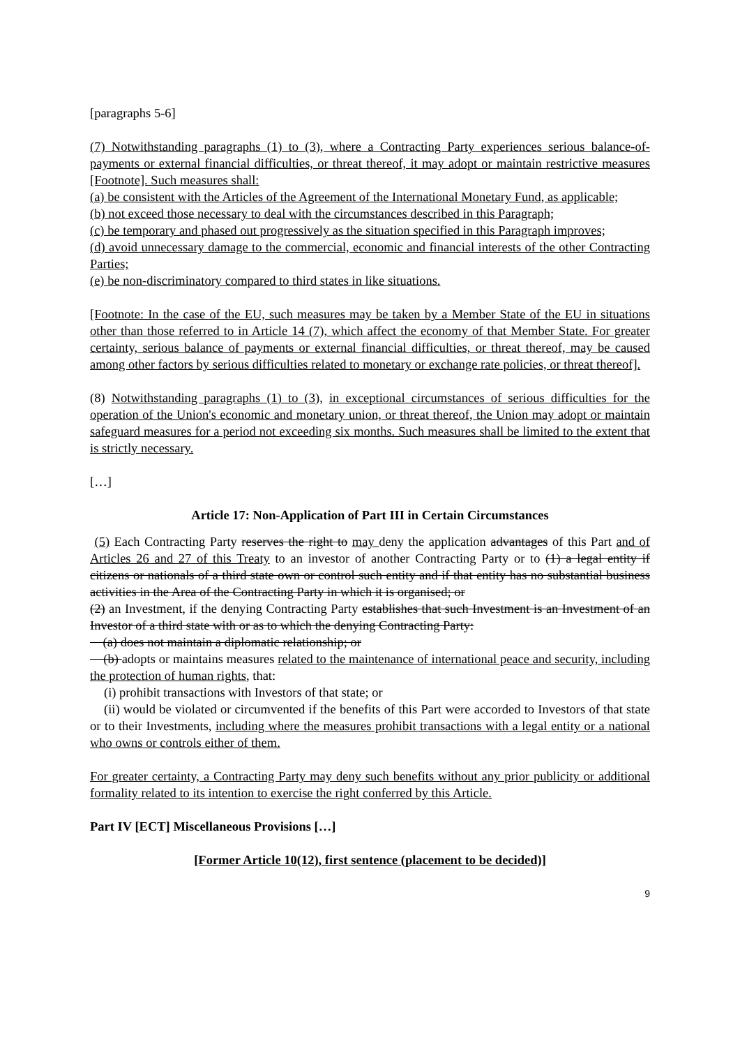[paragraphs 5-6]
(7) Notwithstanding paragraphs (1) to (3), where a Contracting Party experiences serious balance-of-payments or external financial difficulties, or threat thereof, it may adopt or maintain restrictive measures [Footnote]. Such measures shall:
(a) be consistent with the Articles of the Agreement of the International Monetary Fund, as applicable;
(b) not exceed those necessary to deal with the circumstances described in this Paragraph;
(c) be temporary and phased out progressively as the situation specified in this Paragraph improves;
(d) avoid unnecessary damage to the commercial, economic and financial interests of the other Contracting Parties;
(e) be non-discriminatory compared to third states in like situations.
[Footnote: In the case of the EU, such measures may be taken by a Member State of the EU in situations other than those referred to in Article 14 (7), which affect the economy of that Member State. For greater certainty, serious balance of payments or external financial difficulties, or threat thereof, may be caused among other factors by serious difficulties related to monetary or exchange rate policies, or threat thereof].
(8) Notwithstanding paragraphs (1) to (3), in exceptional circumstances of serious difficulties for the operation of the Union's economic and monetary union, or threat thereof, the Union may adopt or maintain safeguard measures for a period not exceeding six months. Such measures shall be limited to the extent that is strictly necessary.
[…]
Article 17: Non-Application of Part III in Certain Circumstances
(5) Each Contracting Party reserves the right to may deny the application advantages of this Part and of Articles 26 and 27 of this Treaty to an investor of another Contracting Party or to (1) a legal entity if citizens or nationals of a third state own or control such entity and if that entity has no substantial business activities in the Area of the Contracting Party in which it is organised; or
(2) an Investment, if the denying Contracting Party establishes that such Investment is an Investment of an Investor of a third state with or as to which the denying Contracting Party:
(a) does not maintain a diplomatic relationship; or
(b) adopts or maintains measures related to the maintenance of international peace and security, including the protection of human rights, that:
(i) prohibit transactions with Investors of that state; or
(ii) would be violated or circumvented if the benefits of this Part were accorded to Investors of that state or to their Investments, including where the measures prohibit transactions with a legal entity or a national who owns or controls either of them.
For greater certainty, a Contracting Party may deny such benefits without any prior publicity or additional formality related to its intention to exercise the right conferred by this Article.
Part IV [ECT] Miscellaneous Provisions […]
[Former Article 10(12), first sentence (placement to be decided)]
9